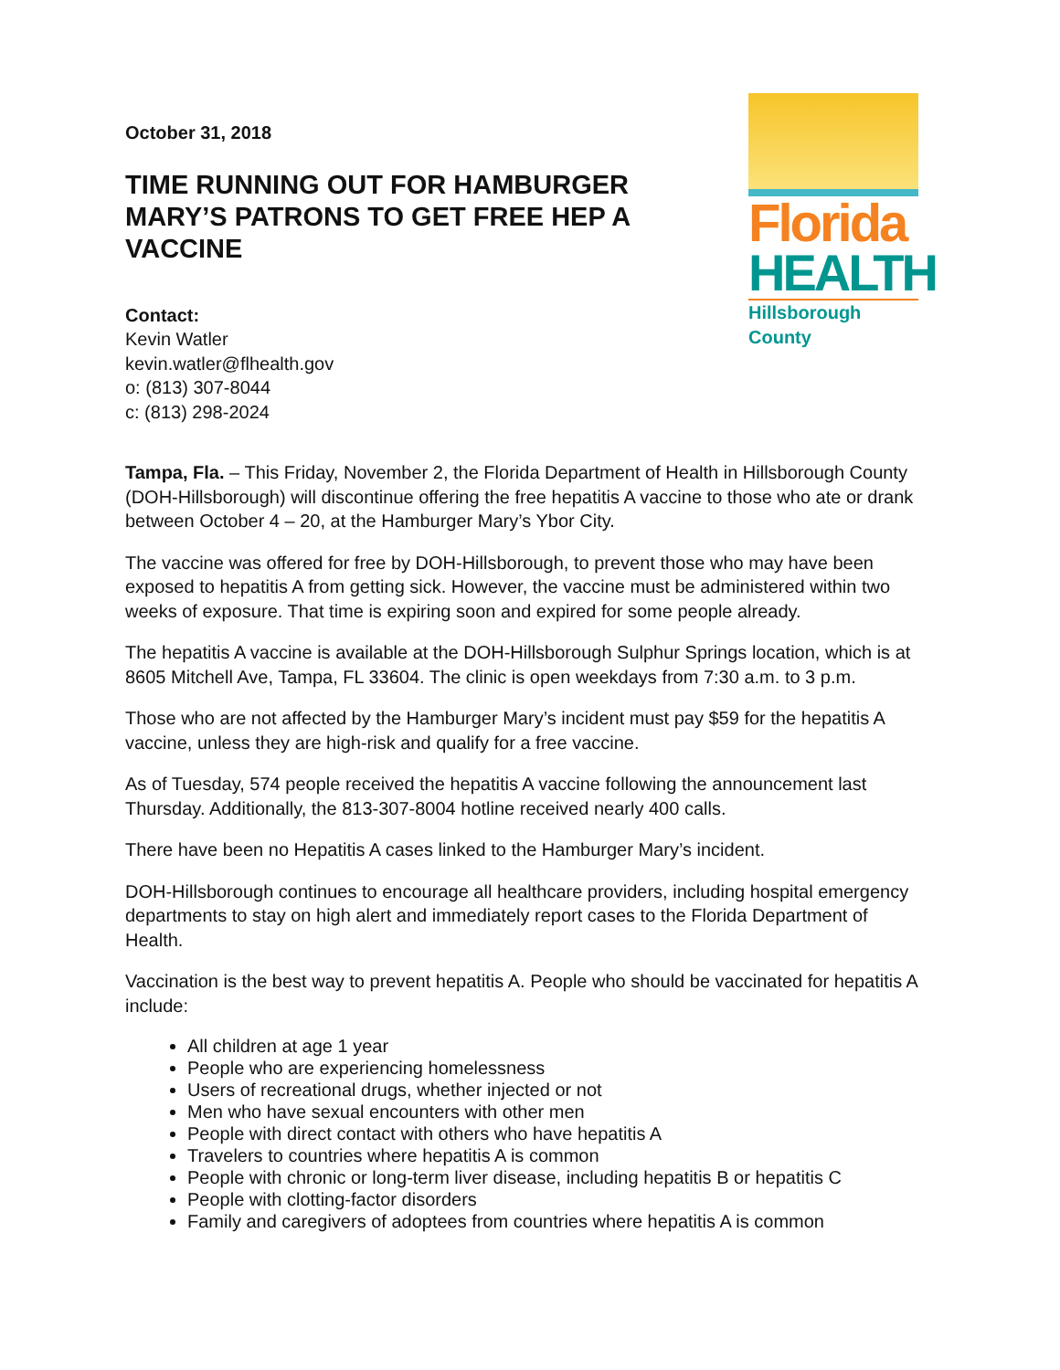Florida
HEALTH
Hillsborough County
October 31, 2018
TIME RUNNING OUT FOR HAMBURGER MARY’S PATRONS TO GET FREE HEP A VACCINE
Contact:
Kevin Watler
kevin.watler@flhealth.gov
o: (813) 307-8044
c: (813) 298-2024
Tampa, Fla. – This Friday, November 2, the Florida Department of Health in Hillsborough County (DOH-Hillsborough) will discontinue offering the free hepatitis A vaccine to those who ate or drank between October 4 – 20, at the Hamburger Mary’s Ybor City.
The vaccine was offered for free by DOH-Hillsborough, to prevent those who may have been exposed to hepatitis A from getting sick. However, the vaccine must be administered within two weeks of exposure. That time is expiring soon and expired for some people already.
The hepatitis A vaccine is available at the DOH-Hillsborough Sulphur Springs location, which is at 8605 Mitchell Ave, Tampa, FL 33604. The clinic is open weekdays from 7:30 a.m. to 3 p.m.
Those who are not affected by the Hamburger Mary’s incident must pay $59 for the hepatitis A vaccine, unless they are high-risk and qualify for a free vaccine.
As of Tuesday, 574 people received the hepatitis A vaccine following the announcement last Thursday. Additionally, the 813-307-8004 hotline received nearly 400 calls.
There have been no Hepatitis A cases linked to the Hamburger Mary’s incident.
DOH-Hillsborough continues to encourage all healthcare providers, including hospital emergency departments to stay on high alert and immediately report cases to the Florida Department of Health.
Vaccination is the best way to prevent hepatitis A. People who should be vaccinated for hepatitis A include:
All children at age 1 year
People who are experiencing homelessness
Users of recreational drugs, whether injected or not
Men who have sexual encounters with other men
People with direct contact with others who have hepatitis A
Travelers to countries where hepatitis A is common
People with chronic or long-term liver disease, including hepatitis B or hepatitis C
People with clotting-factor disorders
Family and caregivers of adoptees from countries where hepatitis A is common